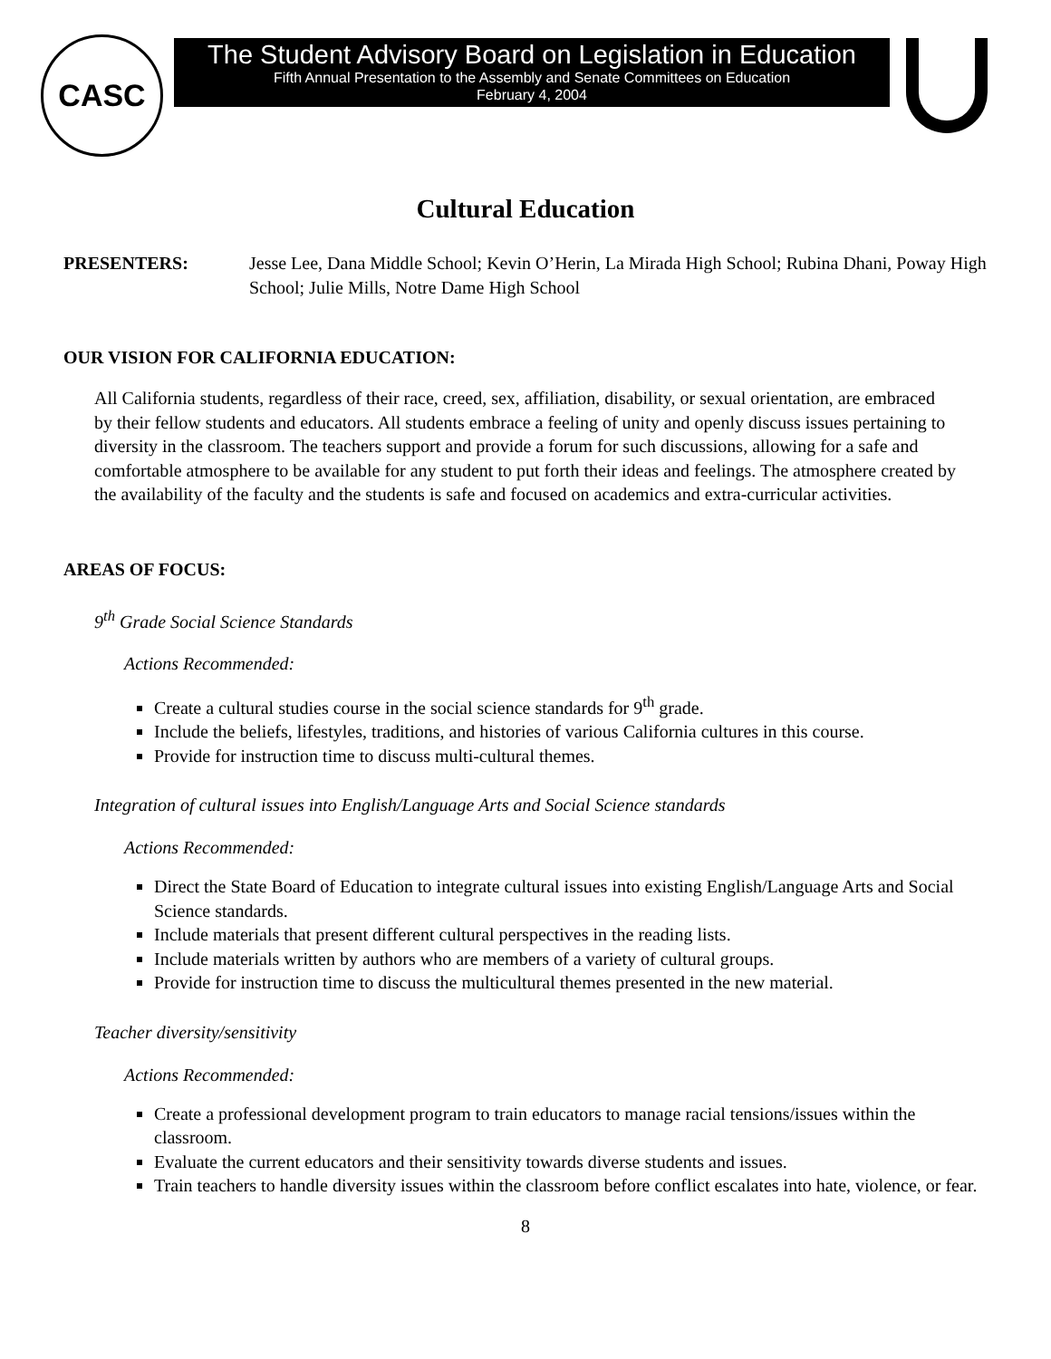CASC
The Student Advisory Board on Legislation in Education
Fifth Annual Presentation to the Assembly and Senate Committees on Education
February 4, 2004
Cultural Education
PRESENTERS: Jesse Lee, Dana Middle School; Kevin O’Herin, La Mirada High School; Rubina Dhani, Poway High School; Julie Mills, Notre Dame High School
OUR VISION FOR CALIFORNIA EDUCATION:
All California students, regardless of their race, creed, sex, affiliation, disability, or sexual orientation, are embraced by their fellow students and educators. All students embrace a feeling of unity and openly discuss issues pertaining to diversity in the classroom. The teachers support and provide a forum for such discussions, allowing for a safe and comfortable atmosphere to be available for any student to put forth their ideas and feelings. The atmosphere created by the availability of the faculty and the students is safe and focused on academics and extra-curricular activities.
AREAS OF FOCUS:
9<sup>th</sup> Grade Social Science Standards
Actions Recommended:
Create a cultural studies course in the social science standards for 9<sup>th</sup> grade.
Include the beliefs, lifestyles, traditions, and histories of various California cultures in this course.
Provide for instruction time to discuss multi-cultural themes.
Integration of cultural issues into English/Language Arts and Social Science standards
Actions Recommended:
Direct the State Board of Education to integrate cultural issues into existing English/Language Arts and Social Science standards.
Include materials that present different cultural perspectives in the reading lists.
Include materials written by authors who are members of a variety of cultural groups.
Provide for instruction time to discuss the multicultural themes presented in the new material.
Teacher diversity/sensitivity
Actions Recommended:
Create a professional development program to train educators to manage racial tensions/issues within the classroom.
Evaluate the current educators and their sensitivity towards diverse students and issues.
Train teachers to handle diversity issues within the classroom before conflict escalates into hate, violence, or fear.
8